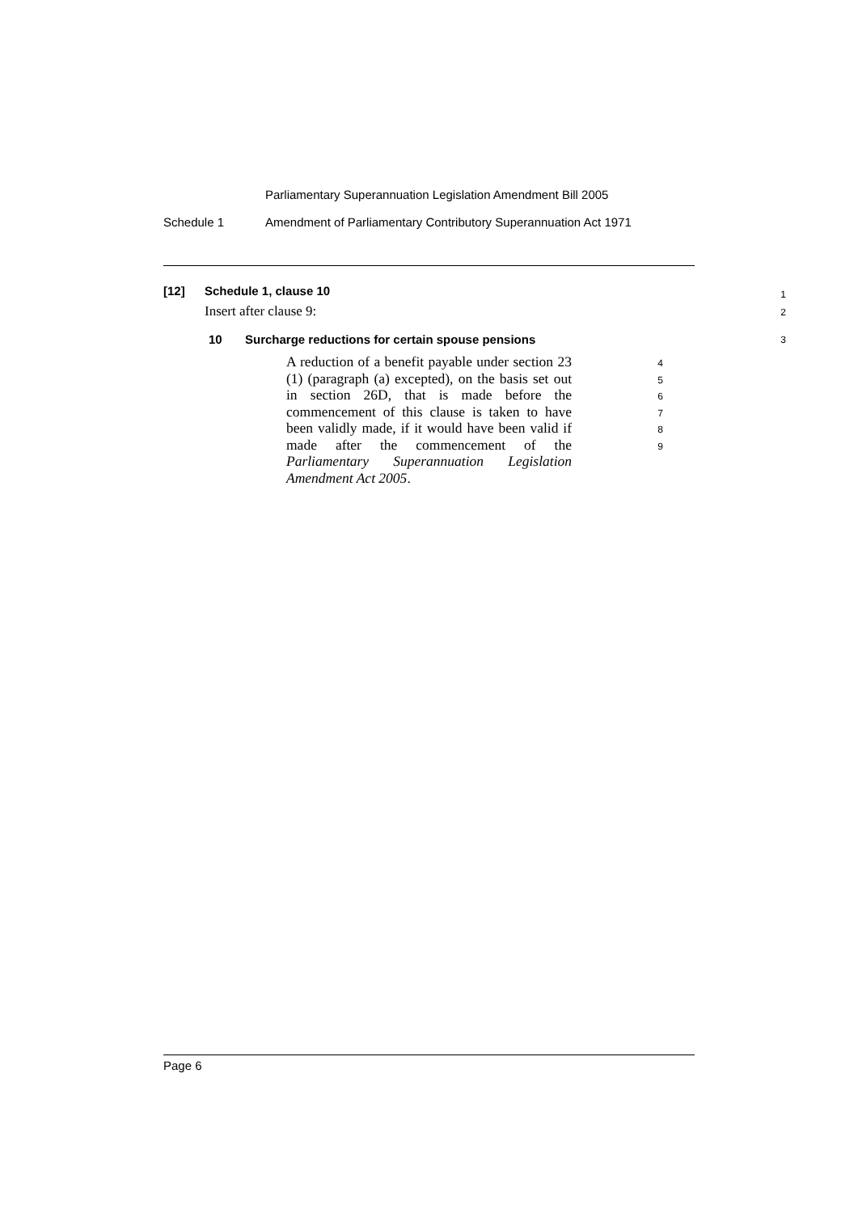Parliamentary Superannuation Legislation Amendment Bill 2005
Schedule 1 Amendment of Parliamentary Contributory Superannuation Act 1971
[12] Schedule 1, clause 10
1
Insert after clause 9:
2
10 Surcharge reductions for certain spouse pensions
3
A reduction of a benefit payable under section 23 (1) (paragraph (a) excepted), on the basis set out in section 26D, that is made before the commencement of this clause is taken to have been validly made, if it would have been valid if made after the commencement of the Parliamentary Superannuation Legislation Amendment Act 2005.
4
5
6
7
8
9
Page 6